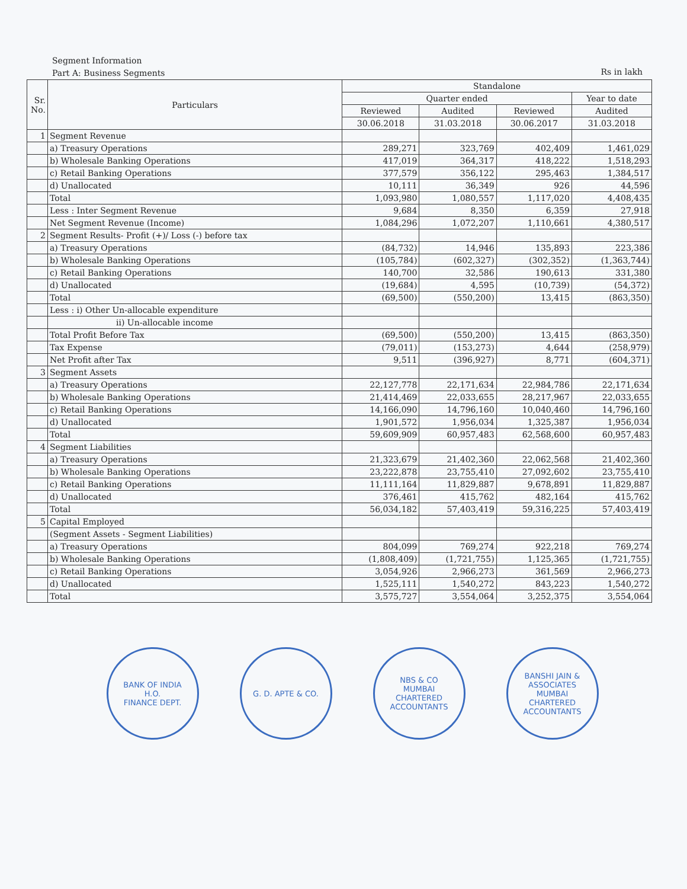Segment Information
Part A: Business Segments
Rs in lakh
| Sr. No. | Particulars | Standalone | | | |
| --- | --- | --- | --- | --- | --- |
| | | Quarter ended | | | Year to date |
| | | Reviewed | Audited | Reviewed | Audited |
| | | 30.06.2018 | 31.03.2018 | 30.06.2017 | 31.03.2018 |
| 1 | Segment Revenue | | | | |
| | a) Treasury Operations | 289,271 | 323,769 | 402,409 | 1,461,029 |
| | b) Wholesale Banking Operations | 417,019 | 364,317 | 418,222 | 1,518,293 |
| | c) Retail Banking Operations | 377,579 | 356,122 | 295,463 | 1,384,517 |
| | d) Unallocated | 10,111 | 36,349 | 926 | 44,596 |
| | Total | 1,093,980 | 1,080,557 | 1,117,020 | 4,408,435 |
| | Less : Inter Segment Revenue | 9,684 | 8,350 | 6,359 | 27,918 |
| | Net Segment Revenue (Income) | 1,084,296 | 1,072,207 | 1,110,661 | 4,380,517 |
| 2 | Segment Results- Profit (+)/ Loss (-) before tax | | | | |
| | a) Treasury Operations | (84,732) | 14,946 | 135,893 | 223,386 |
| | b) Wholesale Banking Operations | (105,784) | (602,327) | (302,352) | (1,363,744) |
| | c) Retail Banking Operations | 140,700 | 32,586 | 190,613 | 331,380 |
| | d) Unallocated | (19,684) | 4,595 | (10,739) | (54,372) |
| | Total | (69,500) | (550,200) | 13,415 | (863,350) |
| | Less : i) Other Un-allocable expenditure | | | | |
| | ii) Un-allocable income | | | | |
| | Total Profit Before Tax | (69,500) | (550,200) | 13,415 | (863,350) |
| | Tax Expense | (79,011) | (153,273) | 4,644 | (258,979) |
| | Net Profit after Tax | 9,511 | (396,927) | 8,771 | (604,371) |
| 3 | Segment Assets | | | | |
| | a) Treasury Operations | 22,127,778 | 22,171,634 | 22,984,786 | 22,171,634 |
| | b) Wholesale Banking Operations | 21,414,469 | 22,033,655 | 28,217,967 | 22,033,655 |
| | c) Retail Banking Operations | 14,166,090 | 14,796,160 | 10,040,460 | 14,796,160 |
| | d) Unallocated | 1,901,572 | 1,956,034 | 1,325,387 | 1,956,034 |
| | Total | 59,609,909 | 60,957,483 | 62,568,600 | 60,957,483 |
| 4 | Segment Liabilities | | | | |
| | a) Treasury Operations | 21,323,679 | 21,402,360 | 22,062,568 | 21,402,360 |
| | b) Wholesale Banking Operations | 23,222,878 | 23,755,410 | 27,092,602 | 23,755,410 |
| | c) Retail Banking Operations | 11,111,164 | 11,829,887 | 9,678,891 | 11,829,887 |
| | d) Unallocated | 376,461 | 415,762 | 482,164 | 415,762 |
| | Total | 56,034,182 | 57,403,419 | 59,316,225 | 57,403,419 |
| 5 | Capital Employed | | | | |
| | (Segment Assets - Segment Liabilities) | | | | |
| | a) Treasury Operations | 804,099 | 769,274 | 922,218 | 769,274 |
| | b) Wholesale Banking Operations | (1,808,409) | (1,721,755) | 1,125,365 | (1,721,755) |
| | c) Retail Banking Operations | 3,054,926 | 2,966,273 | 361,569 | 2,966,273 |
| | d) Unallocated | 1,525,111 | 1,540,272 | 843,223 | 1,540,272 |
| | Total | 3,575,727 | 3,554,064 | 3,252,375 | 3,554,064 |
BANK OF INDIA
H.O.
FINANCE DEPT.
G. D. APTE & CO. NBS & CO
MUMBAI
CHARTERED ACCOUNTANTS
BANSHI JAIN & ASSOCIATES
MUMBAI
CHARTERED ACCOUNTANTS